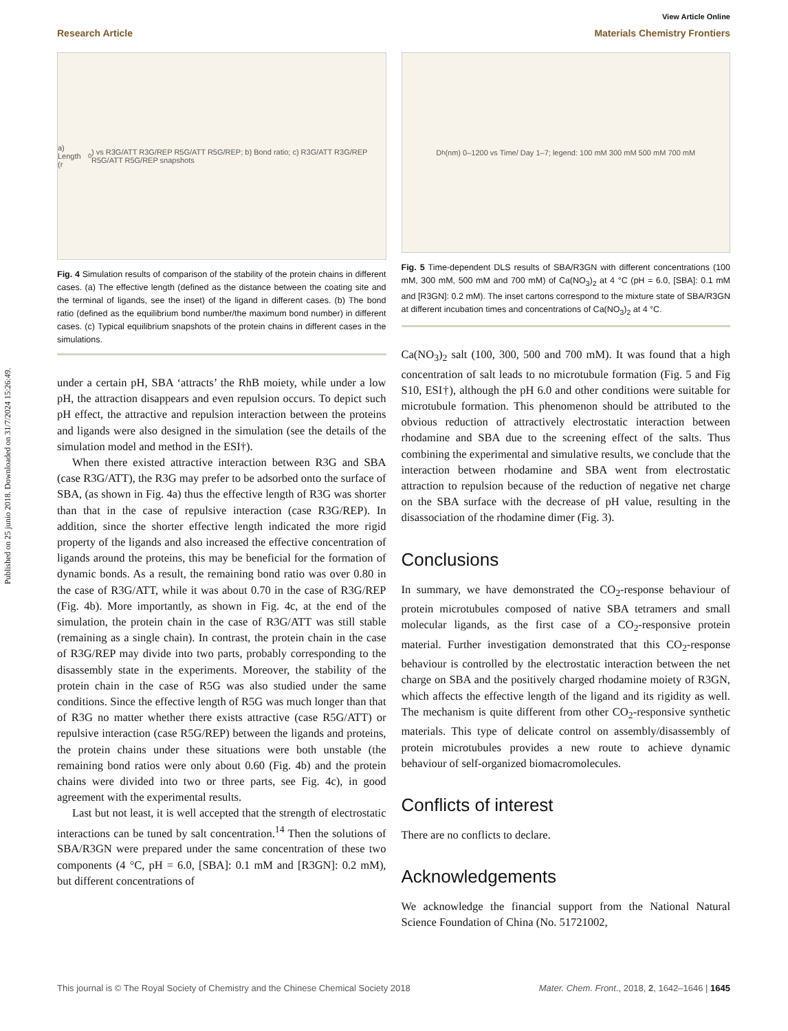Published on 25 junio 2018. Downloaded on 31/7/2024 15:26:49.
View Article Online
Research Article Materials Chemistry Frontiers
a) Length (r<sub>0</sub>) vs R3G/ATT R3G/REP R5G/ATT R5G/REP; b) Bond ratio; c) R3G/ATT R3G/REP R5G/ATT R5G/REP snapshots
Fig. 4 Simulation results of comparison of the stability of the protein chains in different cases. (a) The effective length (defined as the distance between the coating site and the terminal of ligands, see the inset) of the ligand in different cases. (b) The bond ratio (defined as the equilibrium bond number/the maximum bond number) in different cases. (c) Typical equilibrium snapshots of the protein chains in different cases in the simulations.
under a certain pH, SBA ‘attracts’ the RhB moiety, while under a low pH, the attraction disappears and even repulsion occurs. To depict such pH effect, the attractive and repulsion interaction between the proteins and ligands were also designed in the simulation (see the details of the simulation model and method in the ESI†).
When there existed attractive interaction between R3G and SBA (case R3G/ATT), the R3G may prefer to be adsorbed onto the surface of SBA, (as shown in Fig. 4a) thus the effective length of R3G was shorter than that in the case of repulsive interaction (case R3G/REP). In addition, since the shorter effective length indicated the more rigid property of the ligands and also increased the effective concentration of ligands around the proteins, this may be beneficial for the formation of dynamic bonds. As a result, the remaining bond ratio was over 0.80 in the case of R3G/ATT, while it was about 0.70 in the case of R3G/REP (Fig. 4b). More importantly, as shown in Fig. 4c, at the end of the simulation, the protein chain in the case of R3G/ATT was still stable (remaining as a single chain). In contrast, the protein chain in the case of R3G/REP may divide into two parts, probably corresponding to the disassembly state in the experiments. Moreover, the stability of the protein chain in the case of R5G was also studied under the same conditions. Since the effective length of R5G was much longer than that of R3G no matter whether there exists attractive (case R5G/ATT) or repulsive interaction (case R5G/REP) between the ligands and proteins, the protein chains under these situations were both unstable (the remaining bond ratios were only about 0.60 (Fig. 4b) and the protein chains were divided into two or three parts, see Fig. 4c), in good agreement with the experimental results.
Last but not least, it is well accepted that the strength of electrostatic interactions can be tuned by salt concentration.<sup>14</sup> Then the solutions of SBA/R3GN were prepared under the same concentration of these two components (4 °C, pH = 6.0, [SBA]: 0.1 mM and [R3GN]: 0.2 mM), but different concentrations of
D<sub>h</sub>(nm) 0–1200 vs Time/ Day 1–7; legend: 100 mM 300 mM 500 mM 700 mM
Fig. 5 Time-dependent DLS results of SBA/R3GN with different concentrations (100 mM, 300 mM, 500 mM and 700 mM) of Ca(NO<sub>3</sub>)<sub>2</sub> at 4 °C (pH = 6.0, [SBA]: 0.1 mM and [R3GN]: 0.2 mM). The inset cartons correspond to the mixture state of SBA/R3GN at different incubation times and concentrations of Ca(NO<sub>3</sub>)<sub>2</sub> at 4 °C.
Ca(NO<sub>3</sub>)<sub>2</sub> salt (100, 300, 500 and 700 mM). It was found that a high concentration of salt leads to no microtubule formation (Fig. 5 and Fig S10, ESI†), although the pH 6.0 and other conditions were suitable for microtubule formation. This phenomenon should be attributed to the obvious reduction of attractively electrostatic interaction between rhodamine and SBA due to the screening effect of the salts. Thus combining the experimental and simulative results, we conclude that the interaction between rhodamine and SBA went from electrostatic attraction to repulsion because of the reduction of negative net charge on the SBA surface with the decrease of pH value, resulting in the disassociation of the rhodamine dimer (Fig. 3).
Conclusions
In summary, we have demonstrated the CO<sub>2</sub>-response behaviour of protein microtubules composed of native SBA tetramers and small molecular ligands, as the first case of a CO<sub>2</sub>-responsive protein material. Further investigation demonstrated that this CO<sub>2</sub>-response behaviour is controlled by the electrostatic interaction between the net charge on SBA and the positively charged rhodamine moiety of R3GN, which affects the effective length of the ligand and its rigidity as well. The mechanism is quite different from other CO<sub>2</sub>-responsive synthetic materials. This type of delicate control on assembly/disassembly of protein microtubules provides a new route to achieve dynamic behaviour of self-organized biomacromolecules.
Conflicts of interest
There are no conflicts to declare.
Acknowledgements
We acknowledge the financial support from the National Natural Science Foundation of China (No. 51721002,
This journal is © The Royal Society of Chemistry and the Chinese Chemical Society 2018 Mater. Chem. Front., 2018, 2, 1642–1646 | 1645